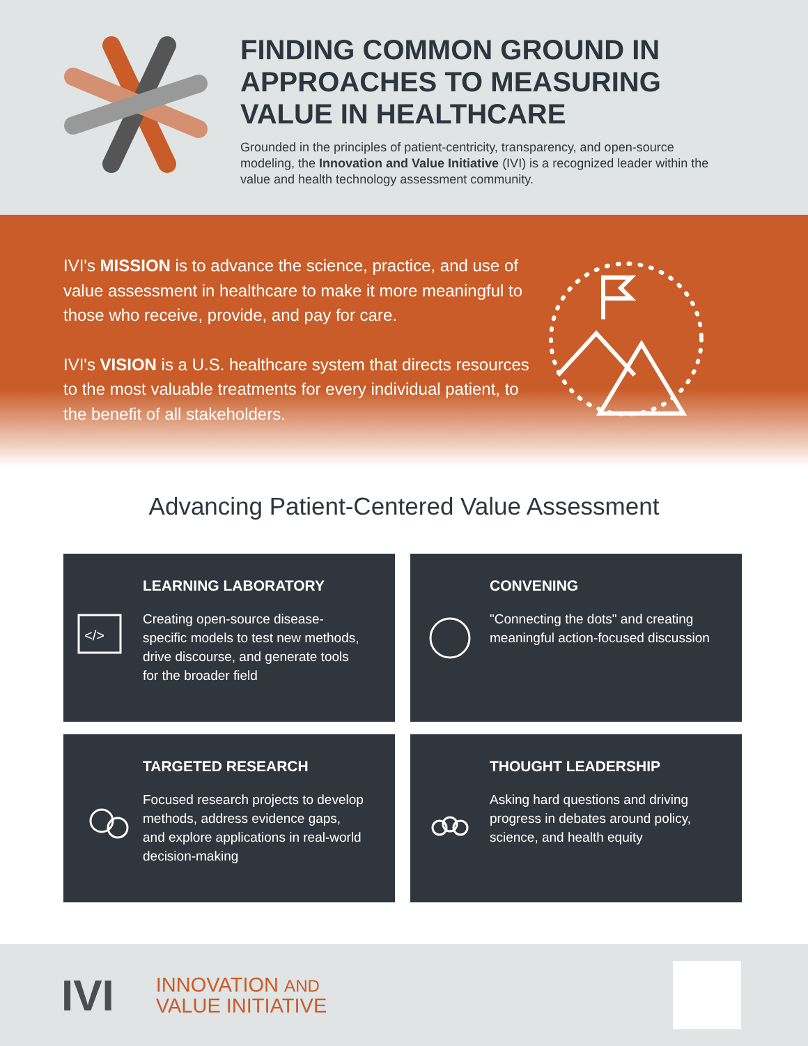FINDING COMMON GROUND IN APPROACHES TO MEASURING VALUE IN HEALTHCARE
Grounded in the principles of patient-centricity, transparency, and open-source modeling, the Innovation and Value Initiative (IVI) is a recognized leader within the value and health technology assessment community.
IVI's MISSION is to advance the science, practice, and use of value assessment in healthcare to make it more meaningful to those who receive, provide, and pay for care.
IVI's VISION is a U.S. healthcare system that directs resources to the most valuable treatments for every individual patient, to the benefit of all stakeholders.
Advancing Patient-Centered Value Assessment
</>
LEARNING LABORATORY
Creating open-source disease-specific models to test new methods, drive discourse, and generate tools for the broader field
CONVENING
"Connecting the dots" and creating meaningful action-focused discussion
TARGETED RESEARCH
Focused research projects to develop methods, address evidence gaps, and explore applications in real-world decision-making
THOUGHT LEADERSHIP
Asking hard questions and driving progress in debates around policy, science, and health equity
IVI INNOVATION AND
VALUE INITIATIVE